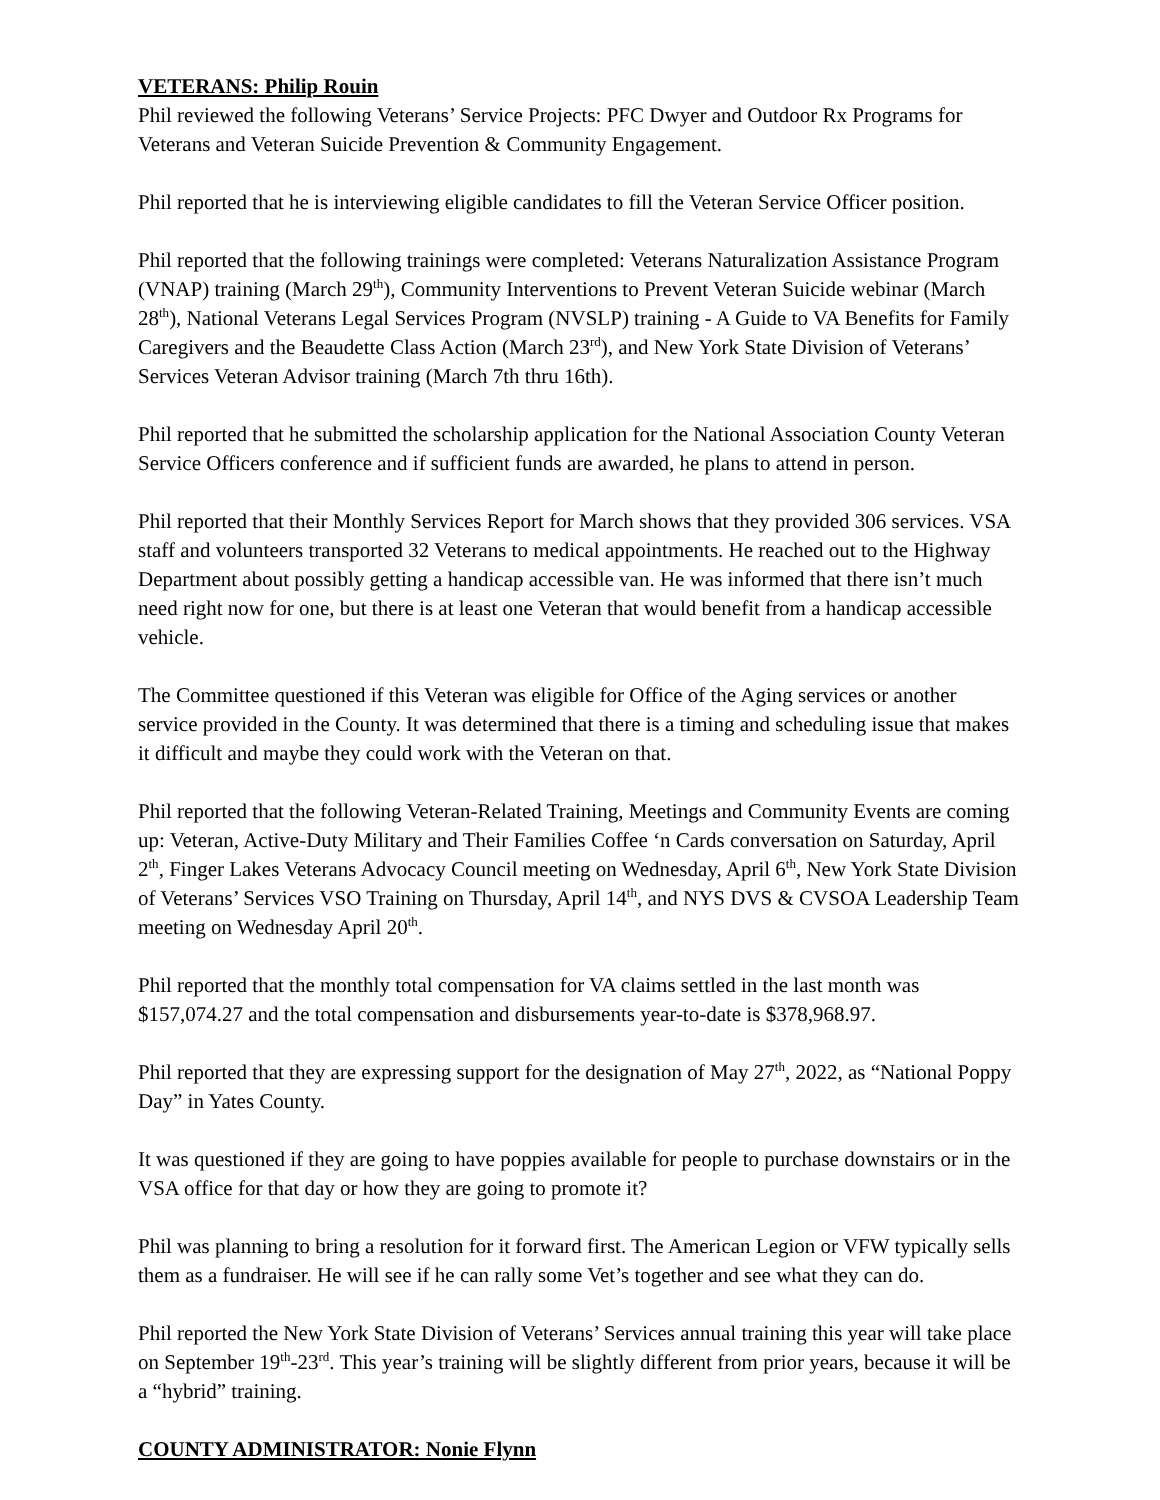VETERANS: Philip Rouin
Phil reviewed the following Veterans’ Service Projects: PFC Dwyer and Outdoor Rx Programs for Veterans and Veteran Suicide Prevention & Community Engagement.
Phil reported that he is interviewing eligible candidates to fill the Veteran Service Officer position.
Phil reported that the following trainings were completed: Veterans Naturalization Assistance Program (VNAP) training (March 29<sup>th</sup>), Community Interventions to Prevent Veteran Suicide webinar (March 28<sup>th</sup>), National Veterans Legal Services Program (NVSLP) training - A Guide to VA Benefits for Family Caregivers and the Beaudette Class Action (March 23<sup>rd</sup>), and New York State Division of Veterans’ Services Veteran Advisor training (March 7th thru 16th).
Phil reported that he submitted the scholarship application for the National Association County Veteran Service Officers conference and if sufficient funds are awarded, he plans to attend in person.
Phil reported that their Monthly Services Report for March shows that they provided 306 services. VSA staff and volunteers transported 32 Veterans to medical appointments. He reached out to the Highway Department about possibly getting a handicap accessible van. He was informed that there isn’t much need right now for one, but there is at least one Veteran that would benefit from a handicap accessible vehicle.
The Committee questioned if this Veteran was eligible for Office of the Aging services or another service provided in the County. It was determined that there is a timing and scheduling issue that makes it difficult and maybe they could work with the Veteran on that.
Phil reported that the following Veteran-Related Training, Meetings and Community Events are coming up: Veteran, Active-Duty Military and Their Families Coffee ‘n Cards conversation on Saturday, April 2<sup>th</sup>, Finger Lakes Veterans Advocacy Council meeting on Wednesday, April 6<sup>th</sup>, New York State Division of Veterans’ Services VSO Training on Thursday, April 14<sup>th</sup>, and NYS DVS & CVSOA Leadership Team meeting on Wednesday April 20<sup>th</sup>.
Phil reported that the monthly total compensation for VA claims settled in the last month was $157,074.27 and the total compensation and disbursements year-to-date is $378,968.97.
Phil reported that they are expressing support for the designation of May 27<sup>th</sup>, 2022, as “National Poppy Day” in Yates County.
It was questioned if they are going to have poppies available for people to purchase downstairs or in the VSA office for that day or how they are going to promote it?
Phil was planning to bring a resolution for it forward first. The American Legion or VFW typically sells them as a fundraiser. He will see if he can rally some Vet’s together and see what they can do.
Phil reported the New York State Division of Veterans’ Services annual training this year will take place on September 19<sup>th</sup>-23<sup>rd</sup>. This year’s training will be slightly different from prior years, because it will be a “hybrid” training.
COUNTY ADMINISTRATOR: Nonie Flynn